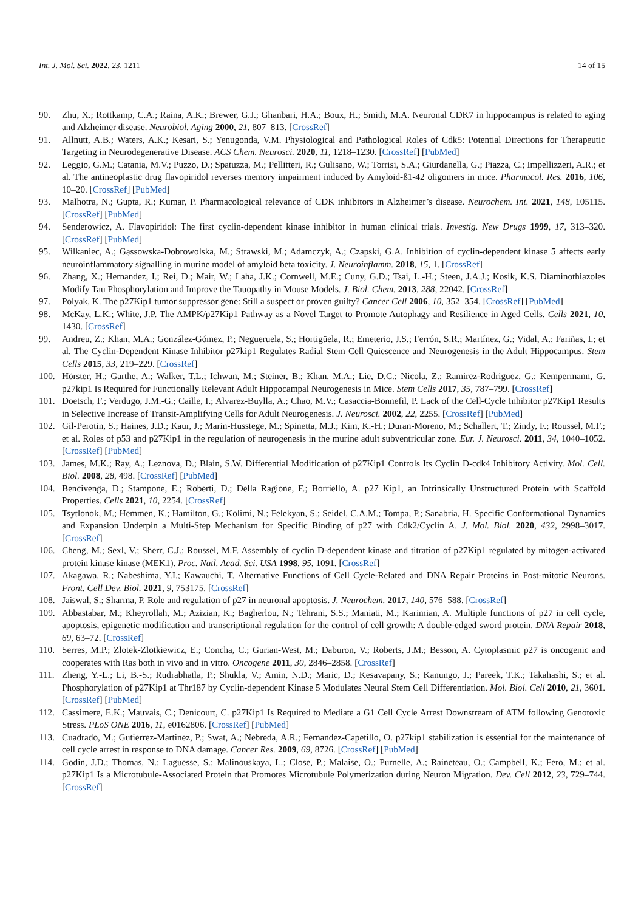Int. J. Mol. Sci. 2022, 23, 1211 14 of 15
90. Zhu, X.; Rottkamp, C.A.; Raina, A.K.; Brewer, G.J.; Ghanbari, H.A.; Boux, H.; Smith, M.A. Neuronal CDK7 in hippocampus is related to aging and Alzheimer disease. Neurobiol. Aging 2000, 21, 807–813. [CrossRef]
91. Allnutt, A.B.; Waters, A.K.; Kesari, S.; Yenugonda, V.M. Physiological and Pathological Roles of Cdk5: Potential Directions for Therapeutic Targeting in Neurodegenerative Disease. ACS Chem. Neurosci. 2020, 11, 1218–1230. [CrossRef] [PubMed]
92. Leggio, G.M.; Catania, M.V.; Puzzo, D.; Spatuzza, M.; Pellitteri, R.; Gulisano, W.; Torrisi, S.A.; Giurdanella, G.; Piazza, C.; Impellizzeri, A.R.; et al. The antineoplastic drug flavopiridol reverses memory impairment induced by Amyloid-ß1-42 oligomers in mice. Pharmacol. Res. 2016, 106, 10–20. [CrossRef] [PubMed]
93. Malhotra, N.; Gupta, R.; Kumar, P. Pharmacological relevance of CDK inhibitors in Alzheimer’s disease. Neurochem. Int. 2021, 148, 105115. [CrossRef] [PubMed]
94. Senderowicz, A. Flavopiridol: The first cyclin-dependent kinase inhibitor in human clinical trials. Investig. New Drugs 1999, 17, 313–320. [CrossRef] [PubMed]
95. Wilkaniec, A.; Gąssowska-Dobrowolska, M.; Strawski, M.; Adamczyk, A.; Czapski, G.A. Inhibition of cyclin-dependent kinase 5 affects early neuroinflammatory signalling in murine model of amyloid beta toxicity. J. Neuroinflamm. 2018, 15, 1. [CrossRef]
96. Zhang, X.; Hernandez, I.; Rei, D.; Mair, W.; Laha, J.K.; Cornwell, M.E.; Cuny, G.D.; Tsai, L.-H.; Steen, J.A.J.; Kosik, K.S. Diaminothiazoles Modify Tau Phosphorylation and Improve the Tauopathy in Mouse Models. J. Biol. Chem. 2013, 288, 22042. [CrossRef]
97. Polyak, K. The p27Kip1 tumor suppressor gene: Still a suspect or proven guilty? Cancer Cell 2006, 10, 352–354. [CrossRef] [PubMed]
98. McKay, L.K.; White, J.P. The AMPK/p27Kip1 Pathway as a Novel Target to Promote Autophagy and Resilience in Aged Cells. Cells 2021, 10, 1430. [CrossRef]
99. Andreu, Z.; Khan, M.A.; González-Gómez, P.; Negueruela, S.; Hortigüela, R.; Emeterio, J.S.; Ferrón, S.R.; Martínez, G.; Vidal, A.; Fariñas, I.; et al. The Cyclin-Dependent Kinase Inhibitor p27kip1 Regulates Radial Stem Cell Quiescence and Neurogenesis in the Adult Hippocampus. Stem Cells 2015, 33, 219–229. [CrossRef]
100. Hörster, H.; Garthe, A.; Walker, T.L.; Ichwan, M.; Steiner, B.; Khan, M.A.; Lie, D.C.; Nicola, Z.; Ramirez-Rodriguez, G.; Kempermann, G. p27kip1 Is Required for Functionally Relevant Adult Hippocampal Neurogenesis in Mice. Stem Cells 2017, 35, 787–799. [CrossRef]
101. Doetsch, F.; Verdugo, J.M.-G.; Caille, I.; Alvarez-Buylla, A.; Chao, M.V.; Casaccia-Bonnefil, P. Lack of the Cell-Cycle Inhibitor p27Kip1 Results in Selective Increase of Transit-Amplifying Cells for Adult Neurogenesis. J. Neurosci. 2002, 22, 2255. [CrossRef] [PubMed]
102. Gil-Perotin, S.; Haines, J.D.; Kaur, J.; Marin-Husstege, M.; Spinetta, M.J.; Kim, K.-H.; Duran-Moreno, M.; Schallert, T.; Zindy, F.; Roussel, M.F.; et al. Roles of p53 and p27Kip1 in the regulation of neurogenesis in the murine adult subventricular zone. Eur. J. Neurosci. 2011, 34, 1040–1052. [CrossRef] [PubMed]
103. James, M.K.; Ray, A.; Leznova, D.; Blain, S.W. Differential Modification of p27Kip1 Controls Its Cyclin D-cdk4 Inhibitory Activity. Mol. Cell. Biol. 2008, 28, 498. [CrossRef] [PubMed]
104. Bencivenga, D.; Stampone, E.; Roberti, D.; Della Ragione, F.; Borriello, A. p27 Kip1, an Intrinsically Unstructured Protein with Scaffold Properties. Cells 2021, 10, 2254. [CrossRef]
105. Tsytlonok, M.; Hemmen, K.; Hamilton, G.; Kolimi, N.; Felekyan, S.; Seidel, C.A.M.; Tompa, P.; Sanabria, H. Specific Conformational Dynamics and Expansion Underpin a Multi-Step Mechanism for Specific Binding of p27 with Cdk2/Cyclin A. J. Mol. Biol. 2020, 432, 2998–3017. [CrossRef]
106. Cheng, M.; Sexl, V.; Sherr, C.J.; Roussel, M.F. Assembly of cyclin D-dependent kinase and titration of p27Kip1 regulated by mitogen-activated protein kinase kinase (MEK1). Proc. Natl. Acad. Sci. USA 1998, 95, 1091. [CrossRef]
107. Akagawa, R.; Nabeshima, Y.I.; Kawauchi, T. Alternative Functions of Cell Cycle-Related and DNA Repair Proteins in Post-mitotic Neurons. Front. Cell Dev. Biol. 2021, 9, 753175. [CrossRef]
108. Jaiswal, S.; Sharma, P. Role and regulation of p27 in neuronal apoptosis. J. Neurochem. 2017, 140, 576–588. [CrossRef]
109. Abbastabar, M.; Kheyrollah, M.; Azizian, K.; Bagherlou, N.; Tehrani, S.S.; Maniati, M.; Karimian, A. Multiple functions of p27 in cell cycle, apoptosis, epigenetic modification and transcriptional regulation for the control of cell growth: A double-edged sword protein. DNA Repair 2018, 69, 63–72. [CrossRef]
110. Serres, M.P.; Zlotek-Zlotkiewicz, E.; Concha, C.; Gurian-West, M.; Daburon, V.; Roberts, J.M.; Besson, A. Cytoplasmic p27 is oncogenic and cooperates with Ras both in vivo and in vitro. Oncogene 2011, 30, 2846–2858. [CrossRef]
111. Zheng, Y.-L.; Li, B.-S.; Rudrabhatla, P.; Shukla, V.; Amin, N.D.; Maric, D.; Kesavapany, S.; Kanungo, J.; Pareek, T.K.; Takahashi, S.; et al. Phosphorylation of p27Kip1 at Thr187 by Cyclin-dependent Kinase 5 Modulates Neural Stem Cell Differentiation. Mol. Biol. Cell 2010, 21, 3601. [CrossRef] [PubMed]
112. Cassimere, E.K.; Mauvais, C.; Denicourt, C. p27Kip1 Is Required to Mediate a G1 Cell Cycle Arrest Downstream of ATM following Genotoxic Stress. PLoS ONE 2016, 11, e0162806. [CrossRef] [PubMed]
113. Cuadrado, M.; Gutierrez-Martinez, P.; Swat, A.; Nebreda, A.R.; Fernandez-Capetillo, O. p27kip1 stabilization is essential for the maintenance of cell cycle arrest in response to DNA damage. Cancer Res. 2009, 69, 8726. [CrossRef] [PubMed]
114. Godin, J.D.; Thomas, N.; Laguesse, S.; Malinouskaya, L.; Close, P.; Malaise, O.; Purnelle, A.; Raineteau, O.; Campbell, K.; Fero, M.; et al. p27Kip1 Is a Microtubule-Associated Protein that Promotes Microtubule Polymerization during Neuron Migration. Dev. Cell 2012, 23, 729–744. [CrossRef]